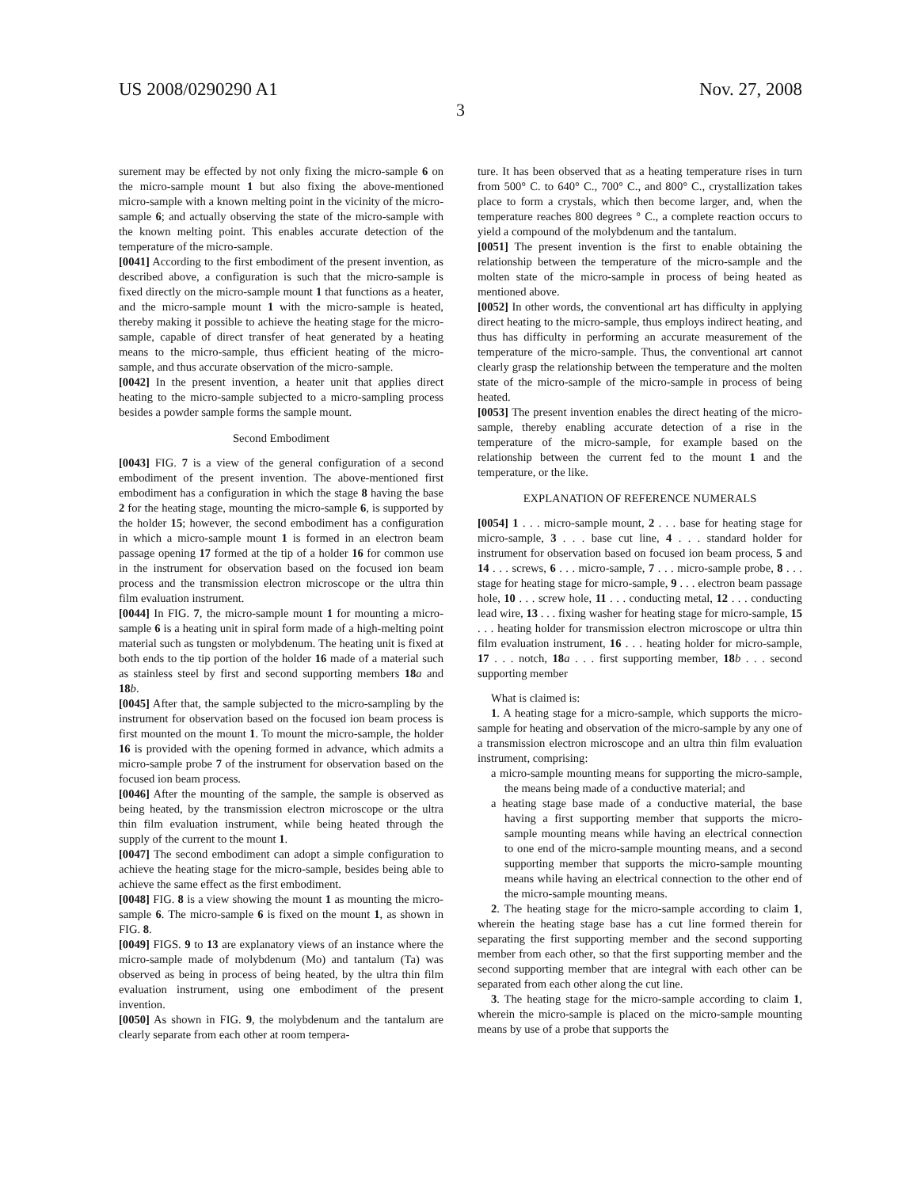US 2008/0290290 A1 Nov. 27, 2008
3
surement may be effected by not only fixing the micro-sample 6 on the micro-sample mount 1 but also fixing the above-mentioned micro-sample with a known melting point in the vicinity of the micro-sample 6; and actually observing the state of the micro-sample with the known melting point. This enables accurate detection of the temperature of the micro-sample.
[0041] According to the first embodiment of the present invention, as described above, a configuration is such that the micro-sample is fixed directly on the micro-sample mount 1 that functions as a heater, and the micro-sample mount 1 with the micro-sample is heated, thereby making it possible to achieve the heating stage for the micro-sample, capable of direct transfer of heat generated by a heating means to the micro-sample, thus efficient heating of the micro-sample, and thus accurate observation of the micro-sample.
[0042] In the present invention, a heater unit that applies direct heating to the micro-sample subjected to a micro-sampling process besides a powder sample forms the sample mount.
Second Embodiment
[0043] FIG. 7 is a view of the general configuration of a second embodiment of the present invention. The above-mentioned first embodiment has a configuration in which the stage 8 having the base 2 for the heating stage, mounting the micro-sample 6, is supported by the holder 15; however, the second embodiment has a configuration in which a micro-sample mount 1 is formed in an electron beam passage opening 17 formed at the tip of a holder 16 for common use in the instrument for observation based on the focused ion beam process and the transmission electron microscope or the ultra thin film evaluation instrument.
[0044] In FIG. 7, the micro-sample mount 1 for mounting a micro-sample 6 is a heating unit in spiral form made of a high-melting point material such as tungsten or molybdenum. The heating unit is fixed at both ends to the tip portion of the holder 16 made of a material such as stainless steel by first and second supporting members 18 a and 18 b.
[0045] After that, the sample subjected to the micro-sampling by the instrument for observation based on the focused ion beam process is first mounted on the mount 1. To mount the micro-sample, the holder 16 is provided with the opening formed in advance, which admits a micro-sample probe 7 of the instrument for observation based on the focused ion beam process.
[0046] After the mounting of the sample, the sample is observed as being heated, by the transmission electron microscope or the ultra thin film evaluation instrument, while being heated through the supply of the current to the mount 1.
[0047] The second embodiment can adopt a simple configuration to achieve the heating stage for the micro-sample, besides being able to achieve the same effect as the first embodiment.
[0048] FIG. 8 is a view showing the mount 1 as mounting the micro-sample 6. The micro-sample 6 is fixed on the mount 1, as shown in FIG. 8.
[0049] FIGS. 9 to 13 are explanatory views of an instance where the micro-sample made of molybdenum (Mo) and tantalum (Ta) was observed as being in process of being heated, by the ultra thin film evaluation instrument, using one embodiment of the present invention.
[0050] As shown in FIG. 9, the molybdenum and the tantalum are clearly separate from each other at room tempera-
ture. It has been observed that as a heating temperature rises in turn from 500° C. to 640° C., 700° C., and 800° C., crystallization takes place to form a crystals, which then become larger, and, when the temperature reaches 800 degrees ° C., a complete reaction occurs to yield a compound of the molybdenum and the tantalum.
[0051] The present invention is the first to enable obtaining the relationship between the temperature of the micro-sample and the molten state of the micro-sample in process of being heated as mentioned above.
[0052] In other words, the conventional art has difficulty in applying direct heating to the micro-sample, thus employs indirect heating, and thus has difficulty in performing an accurate measurement of the temperature of the micro-sample. Thus, the conventional art cannot clearly grasp the relationship between the temperature and the molten state of the micro-sample of the micro-sample in process of being heated.
[0053] The present invention enables the direct heating of the micro-sample, thereby enabling accurate detection of a rise in the temperature of the micro-sample, for example based on the relationship between the current fed to the mount 1 and the temperature, or the like.
EXPLANATION OF REFERENCE NUMERALS
[0054] 1 . . . micro-sample mount, 2 . . . base for heating stage for micro-sample, 3 . . . base cut line, 4 . . . standard holder for instrument for observation based on focused ion beam process, 5 and 14 . . . screws, 6 . . . micro-sample, 7 . . . micro-sample probe, 8 . . . stage for heating stage for micro-sample, 9 . . . electron beam passage hole, 10 . . . screw hole, 11 . . . conducting metal, 12 . . . conducting lead wire, 13 . . . fixing washer for heating stage for micro-sample, 15 . . . heating holder for transmission electron microscope or ultra thin film evaluation instrument, 16 . . . heating holder for micro-sample, 17 . . . notch, 18 a . . . first supporting member, 18 b . . . second supporting member
What is claimed is:
1. A heating stage for a micro-sample, which supports the micro-sample for heating and observation of the micro-sample by any one of a transmission electron microscope and an ultra thin film evaluation instrument, comprising:
a micro-sample mounting means for supporting the micro-sample, the means being made of a conductive material; and
a heating stage base made of a conductive material, the base having a first supporting member that supports the micro-sample mounting means while having an electrical connection to one end of the micro-sample mounting means, and a second supporting member that supports the micro-sample mounting means while having an electrical connection to the other end of the micro-sample mounting means.
2. The heating stage for the micro-sample according to claim 1, wherein the heating stage base has a cut line formed therein for separating the first supporting member and the second supporting member from each other, so that the first supporting member and the second supporting member that are integral with each other can be separated from each other along the cut line.
3. The heating stage for the micro-sample according to claim 1, wherein the micro-sample is placed on the micro-sample mounting means by use of a probe that supports the